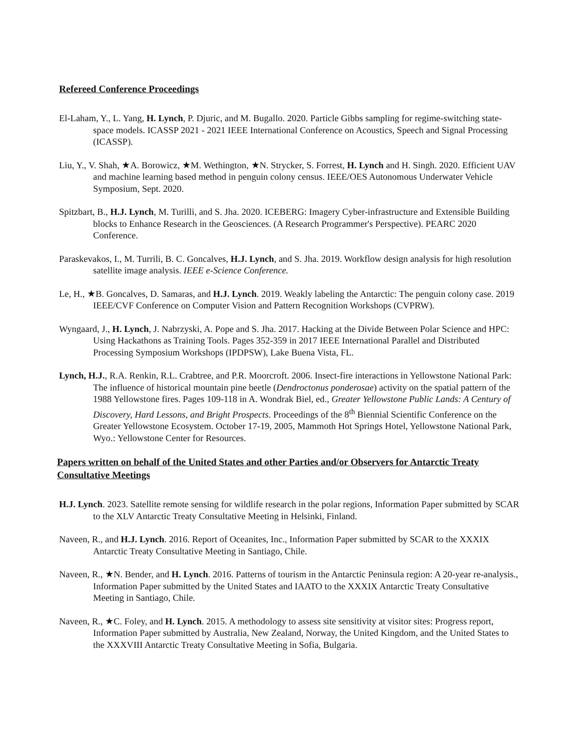Refereed Conference Proceedings
El-Laham, Y., L. Yang, H. Lynch, P. Djuric, and M. Bugallo. 2020. Particle Gibbs sampling for regime-switching state-space models. ICASSP 2021 - 2021 IEEE International Conference on Acoustics, Speech and Signal Processing (ICASSP).
Liu, Y., V. Shah, ★A. Borowicz, ★M. Wethington, ★N. Strycker, S. Forrest, H. Lynch and H. Singh. 2020. Efficient UAV and machine learning based method in penguin colony census. IEEE/OES Autonomous Underwater Vehicle Symposium, Sept. 2020.
Spitzbart, B., H.J. Lynch, M. Turilli, and S. Jha. 2020. ICEBERG: Imagery Cyber-infrastructure and Extensible Building blocks to Enhance Research in the Geosciences. (A Research Programmer's Perspective). PEARC 2020 Conference.
Paraskevakos, I., M. Turrili, B. C. Goncalves, H.J. Lynch, and S. Jha. 2019. Workflow design analysis for high resolution satellite image analysis. IEEE e-Science Conference.
Le, H., ★B. Goncalves, D. Samaras, and H.J. Lynch. 2019. Weakly labeling the Antarctic: The penguin colony case. 2019 IEEE/CVF Conference on Computer Vision and Pattern Recognition Workshops (CVPRW).
Wyngaard, J., H. Lynch, J. Nabrzyski, A. Pope and S. Jha. 2017. Hacking at the Divide Between Polar Science and HPC: Using Hackathons as Training Tools. Pages 352-359 in 2017 IEEE International Parallel and Distributed Processing Symposium Workshops (IPDPSW), Lake Buena Vista, FL.
Lynch, H.J., R.A. Renkin, R.L. Crabtree, and P.R. Moorcroft. 2006. Insect-fire interactions in Yellowstone National Park: The influence of historical mountain pine beetle (Dendroctonus ponderosae) activity on the spatial pattern of the 1988 Yellowstone fires. Pages 109-118 in A. Wondrak Biel, ed., Greater Yellowstone Public Lands: A Century of Discovery, Hard Lessons, and Bright Prospects. Proceedings of the 8<sup>th</sup> Biennial Scientific Conference on the Greater Yellowstone Ecosystem. October 17-19, 2005, Mammoth Hot Springs Hotel, Yellowstone National Park, Wyo.: Yellowstone Center for Resources.
Papers written on behalf of the United States and other Parties and/or Observers for Antarctic Treaty Consultative Meetings
H.J. Lynch. 2023. Satellite remote sensing for wildlife research in the polar regions, Information Paper submitted by SCAR to the XLV Antarctic Treaty Consultative Meeting in Helsinki, Finland.
Naveen, R., and H.J. Lynch. 2016. Report of Oceanites, Inc., Information Paper submitted by SCAR to the XXXIX Antarctic Treaty Consultative Meeting in Santiago, Chile.
Naveen, R., ★N. Bender, and H. Lynch. 2016. Patterns of tourism in the Antarctic Peninsula region: A 20-year re-analysis., Information Paper submitted by the United States and IAATO to the XXXIX Antarctic Treaty Consultative Meeting in Santiago, Chile.
Naveen, R., ★C. Foley, and H. Lynch. 2015. A methodology to assess site sensitivity at visitor sites: Progress report, Information Paper submitted by Australia, New Zealand, Norway, the United Kingdom, and the United States to the XXXVIII Antarctic Treaty Consultative Meeting in Sofia, Bulgaria.